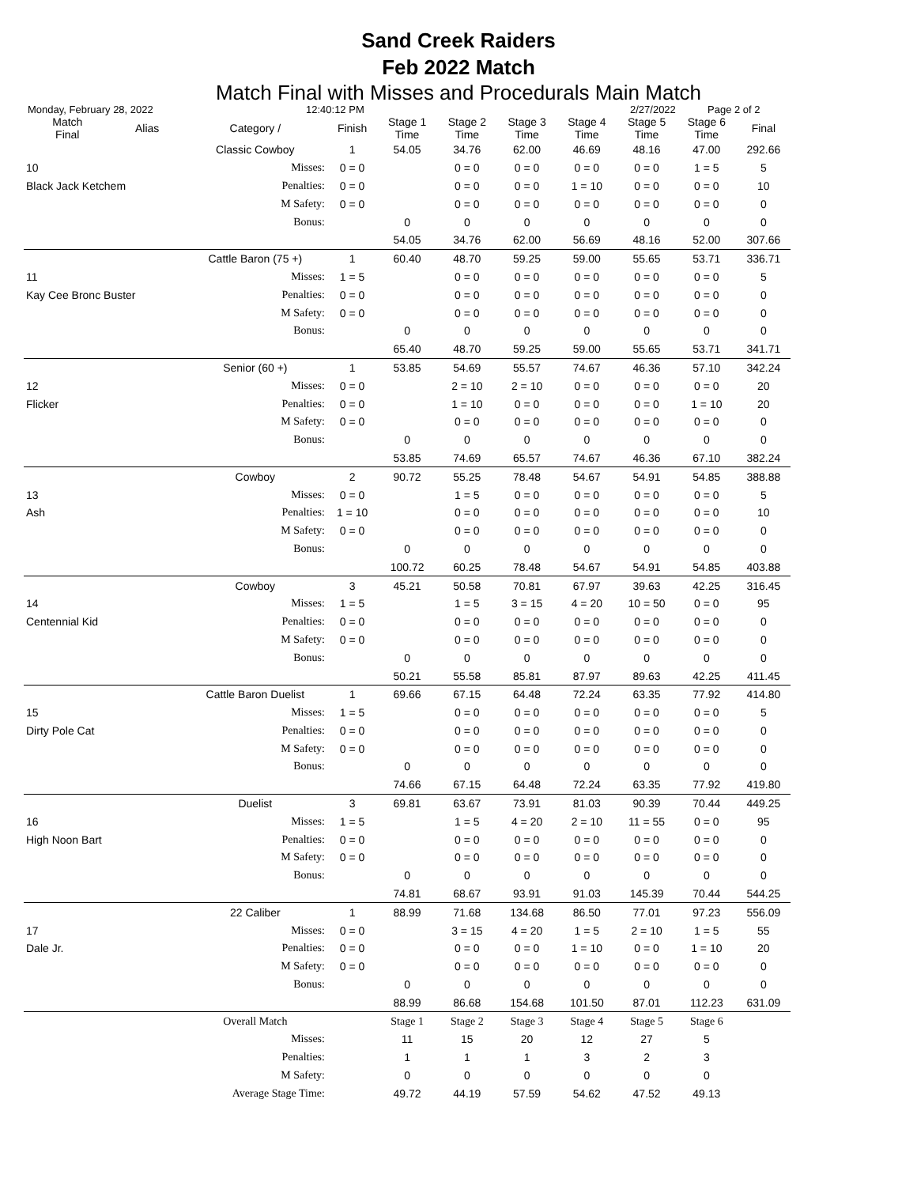Sand Creek Raiders
Feb 2022 Match
Match Final with Misses and Procedurals Main Match
Monday, February 28, 2022 12:40:12 PM 2/27/2022 Page 2 of 2
| Match Final | Alias | Category / | Finish | Stage 1 Time | Stage 2 Time | Stage 3 Time | Stage 4 Time | Stage 5 Time | Stage 6 Time | Final |
| --- | --- | --- | --- | --- | --- | --- | --- | --- | --- | --- |
| | | Classic Cowboy | 1 | 54.05 | 34.76 | 62.00 | 46.69 | 48.16 | 47.00 | 292.66 |
| 10 | | Misses: | 0 = 0 | | 0 = 0 | 0 = 0 | 0 = 0 | 0 = 0 | 1 = 5 | 5 |
| Black Jack Ketchem | | Penalties: | 0 = 0 | | 0 = 0 | 0 = 0 | 1 = 10 | 0 = 0 | 0 = 0 | 10 |
| | | M Safety: | 0 = 0 | | 0 = 0 | 0 = 0 | 0 = 0 | 0 = 0 | 0 = 0 | 0 |
| | | Bonus: | | 0 | 0 | 0 | 0 | 0 | 0 | 0 |
| | | | | 54.05 | 34.76 | 62.00 | 56.69 | 48.16 | 52.00 | 307.66 |
| | | Cattle Baron (75 +) | 1 | 60.40 | 48.70 | 59.25 | 59.00 | 55.65 | 53.71 | 336.71 |
| 11 | | Misses: | 1 = 5 | | 0 = 0 | 0 = 0 | 0 = 0 | 0 = 0 | 0 = 0 | 5 |
| Kay Cee Bronc Buster | | Penalties: | 0 = 0 | | 0 = 0 | 0 = 0 | 0 = 0 | 0 = 0 | 0 = 0 | 0 |
| | | M Safety: | 0 = 0 | | 0 = 0 | 0 = 0 | 0 = 0 | 0 = 0 | 0 = 0 | 0 |
| | | Bonus: | | 0 | 0 | 0 | 0 | 0 | 0 | 0 |
| | | | | 65.40 | 48.70 | 59.25 | 59.00 | 55.65 | 53.71 | 341.71 |
| | | Senior (60 +) | 1 | 53.85 | 54.69 | 55.57 | 74.67 | 46.36 | 57.10 | 342.24 |
| 12 | | Misses: | 0 = 0 | | 2 = 10 | 2 = 10 | 0 = 0 | 0 = 0 | 0 = 0 | 20 |
| Flicker | | Penalties: | 0 = 0 | | 1 = 10 | 0 = 0 | 0 = 0 | 0 = 0 | 1 = 10 | 20 |
| | | M Safety: | 0 = 0 | | 0 = 0 | 0 = 0 | 0 = 0 | 0 = 0 | 0 = 0 | 0 |
| | | Bonus: | | 0 | 0 | 0 | 0 | 0 | 0 | 0 |
| | | | | 53.85 | 74.69 | 65.57 | 74.67 | 46.36 | 67.10 | 382.24 |
| | | Cowboy | 2 | 90.72 | 55.25 | 78.48 | 54.67 | 54.91 | 54.85 | 388.88 |
| 13 | | Misses: | 0 = 0 | | 1 = 5 | 0 = 0 | 0 = 0 | 0 = 0 | 0 = 0 | 5 |
| Ash | | Penalties: | 1 = 10 | | 0 = 0 | 0 = 0 | 0 = 0 | 0 = 0 | 0 = 0 | 10 |
| | | M Safety: | 0 = 0 | | 0 = 0 | 0 = 0 | 0 = 0 | 0 = 0 | 0 = 0 | 0 |
| | | Bonus: | | 0 | 0 | 0 | 0 | 0 | 0 | 0 |
| | | | | 100.72 | 60.25 | 78.48 | 54.67 | 54.91 | 54.85 | 403.88 |
| | | Cowboy | 3 | 45.21 | 50.58 | 70.81 | 67.97 | 39.63 | 42.25 | 316.45 |
| 14 | | Misses: | 1 = 5 | | 1 = 5 | 3 = 15 | 4 = 20 | 10 = 50 | 0 = 0 | 95 |
| Centennial Kid | | Penalties: | 0 = 0 | | 0 = 0 | 0 = 0 | 0 = 0 | 0 = 0 | 0 = 0 | 0 |
| | | M Safety: | 0 = 0 | | 0 = 0 | 0 = 0 | 0 = 0 | 0 = 0 | 0 = 0 | 0 |
| | | Bonus: | | 0 | 0 | 0 | 0 | 0 | 0 | 0 |
| | | | | 50.21 | 55.58 | 85.81 | 87.97 | 89.63 | 42.25 | 411.45 |
| | | Cattle Baron Duelist | 1 | 69.66 | 67.15 | 64.48 | 72.24 | 63.35 | 77.92 | 414.80 |
| 15 | | Misses: | 1 = 5 | | 0 = 0 | 0 = 0 | 0 = 0 | 0 = 0 | 0 = 0 | 5 |
| Dirty Pole Cat | | Penalties: | 0 = 0 | | 0 = 0 | 0 = 0 | 0 = 0 | 0 = 0 | 0 = 0 | 0 |
| | | M Safety: | 0 = 0 | | 0 = 0 | 0 = 0 | 0 = 0 | 0 = 0 | 0 = 0 | 0 |
| | | Bonus: | | 0 | 0 | 0 | 0 | 0 | 0 | 0 |
| | | | | 74.66 | 67.15 | 64.48 | 72.24 | 63.35 | 77.92 | 419.80 |
| | | Duelist | 3 | 69.81 | 63.67 | 73.91 | 81.03 | 90.39 | 70.44 | 449.25 |
| 16 | | Misses: | 1 = 5 | | 1 = 5 | 4 = 20 | 2 = 10 | 11 = 55 | 0 = 0 | 95 |
| High Noon Bart | | Penalties: | 0 = 0 | | 0 = 0 | 0 = 0 | 0 = 0 | 0 = 0 | 0 = 0 | 0 |
| | | M Safety: | 0 = 0 | | 0 = 0 | 0 = 0 | 0 = 0 | 0 = 0 | 0 = 0 | 0 |
| | | Bonus: | | 0 | 0 | 0 | 0 | 0 | 0 | 0 |
| | | | | 74.81 | 68.67 | 93.91 | 91.03 | 145.39 | 70.44 | 544.25 |
| | | 22 Caliber | 1 | 88.99 | 71.68 | 134.68 | 86.50 | 77.01 | 97.23 | 556.09 |
| 17 | | Misses: | 0 = 0 | | 3 = 15 | 4 = 20 | 1 = 5 | 2 = 10 | 1 = 5 | 55 |
| Dale Jr. | | Penalties: | 0 = 0 | | 0 = 0 | 0 = 0 | 1 = 10 | 0 = 0 | 1 = 10 | 20 |
| | | M Safety: | 0 = 0 | | 0 = 0 | 0 = 0 | 0 = 0 | 0 = 0 | 0 = 0 | 0 |
| | | Bonus: | | 0 | 0 | 0 | 0 | 0 | 0 | 0 |
| | | | | 88.99 | 86.68 | 154.68 | 101.50 | 87.01 | 112.23 | 631.09 |
| | | Overall Match | | Stage 1 | Stage 2 | Stage 3 | Stage 4 | Stage 5 | Stage 6 | |
| | | Misses: | | 11 | 15 | 20 | 12 | 27 | 5 | |
| | | Penalties: | | 1 | 1 | 1 | 3 | 2 | 3 | |
| | | M Safety: | | 0 | 0 | 0 | 0 | 0 | 0 | |
| | Average Stage Time: | | | 49.72 | 44.19 | 57.59 | 54.62 | 47.52 | 49.13 | |